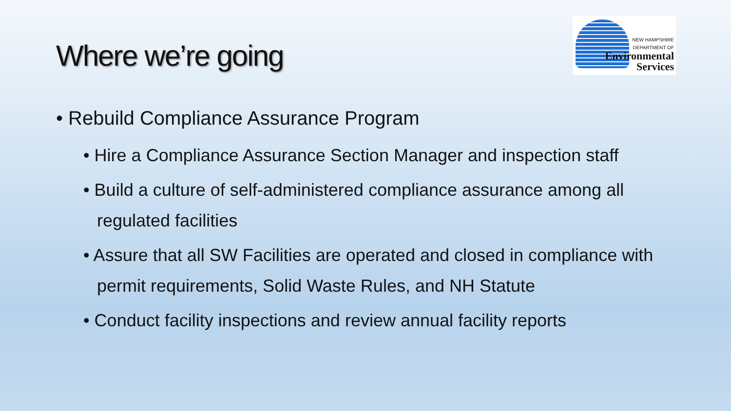Where we’re going
NEW HAMPSHIRE
DEPARTMENT OF
Environmental
Services
• Rebuild Compliance Assurance Program
• Hire a Compliance Assurance Section Manager and inspection staff
• Build a culture of self-administered compliance assurance among all regulated facilities
• Assure that all SW Facilities are operated and closed in compliance with permit requirements, Solid Waste Rules, and NH Statute
• Conduct facility inspections and review annual facility reports